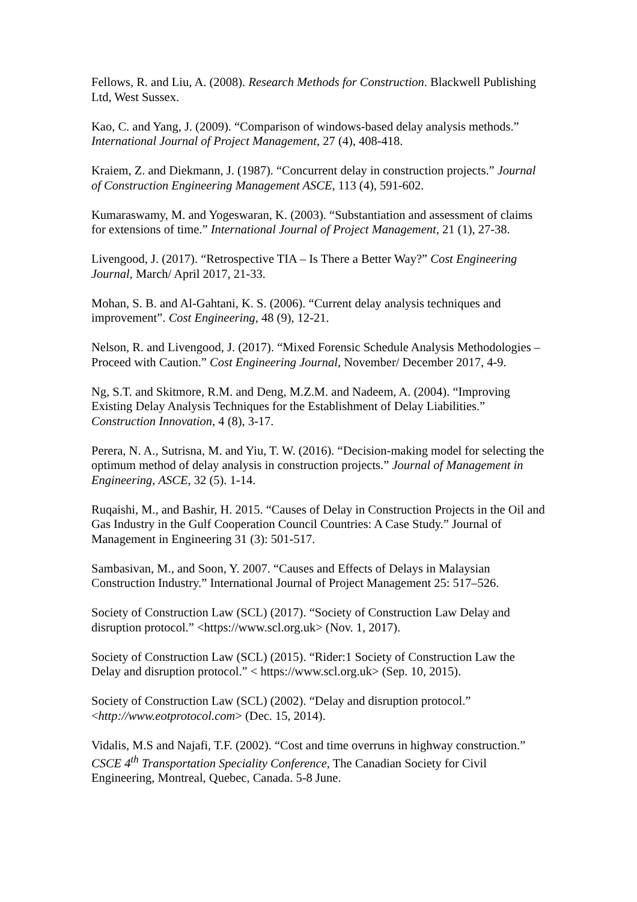Fellows, R. and Liu, A. (2008). Research Methods for Construction. Blackwell Publishing Ltd, West Sussex.
Kao, C. and Yang, J. (2009). “Comparison of windows-based delay analysis methods.” International Journal of Project Management, 27 (4), 408-418.
Kraiem, Z. and Diekmann, J. (1987). “Concurrent delay in construction projects.” Journal of Construction Engineering Management ASCE, 113 (4), 591-602.
Kumaraswamy, M. and Yogeswaran, K. (2003). “Substantiation and assessment of claims for extensions of time.” International Journal of Project Management, 21 (1), 27-38.
Livengood, J. (2017). “Retrospective TIA – Is There a Better Way?” Cost Engineering Journal, March/ April 2017, 21-33.
Mohan, S. B. and Al-Gahtani, K. S. (2006). “Current delay analysis techniques and improvement”. Cost Engineering, 48 (9), 12-21.
Nelson, R. and Livengood, J. (2017). “Mixed Forensic Schedule Analysis Methodologies – Proceed with Caution.” Cost Engineering Journal, November/ December 2017, 4-9.
Ng, S.T. and Skitmore, R.M. and Deng, M.Z.M. and Nadeem, A. (2004). “Improving Existing Delay Analysis Techniques for the Establishment of Delay Liabilities.” Construction Innovation, 4 (8), 3-17.
Perera, N. A., Sutrisna, M. and Yiu, T. W. (2016). “Decision-making model for selecting the optimum method of delay analysis in construction projects.” Journal of Management in Engineering, ASCE, 32 (5). 1-14.
Ruqaishi, M., and Bashir, H. 2015. “Causes of Delay in Construction Projects in the Oil and Gas Industry in the Gulf Cooperation Council Countries: A Case Study.” Journal of Management in Engineering 31 (3): 501-517.
Sambasivan, M., and Soon, Y. 2007. “Causes and Effects of Delays in Malaysian Construction Industry.” International Journal of Project Management 25: 517–526.
Society of Construction Law (SCL) (2017). “Society of Construction Law Delay and disruption protocol.” <https://www.scl.org.uk> (Nov. 1, 2017).
Society of Construction Law (SCL) (2015). “Rider:1 Society of Construction Law the Delay and disruption protocol.” < https://www.scl.org.uk> (Sep. 10, 2015).
Society of Construction Law (SCL) (2002). “Delay and disruption protocol.” <http://www.eotprotocol.com> (Dec. 15, 2014).
Vidalis, M.S and Najafi, T.F. (2002). “Cost and time overruns in highway construction.” CSCE 4<sup>th</sup> Transportation Speciality Conference, The Canadian Society for Civil Engineering, Montreal, Quebec, Canada. 5-8 June.